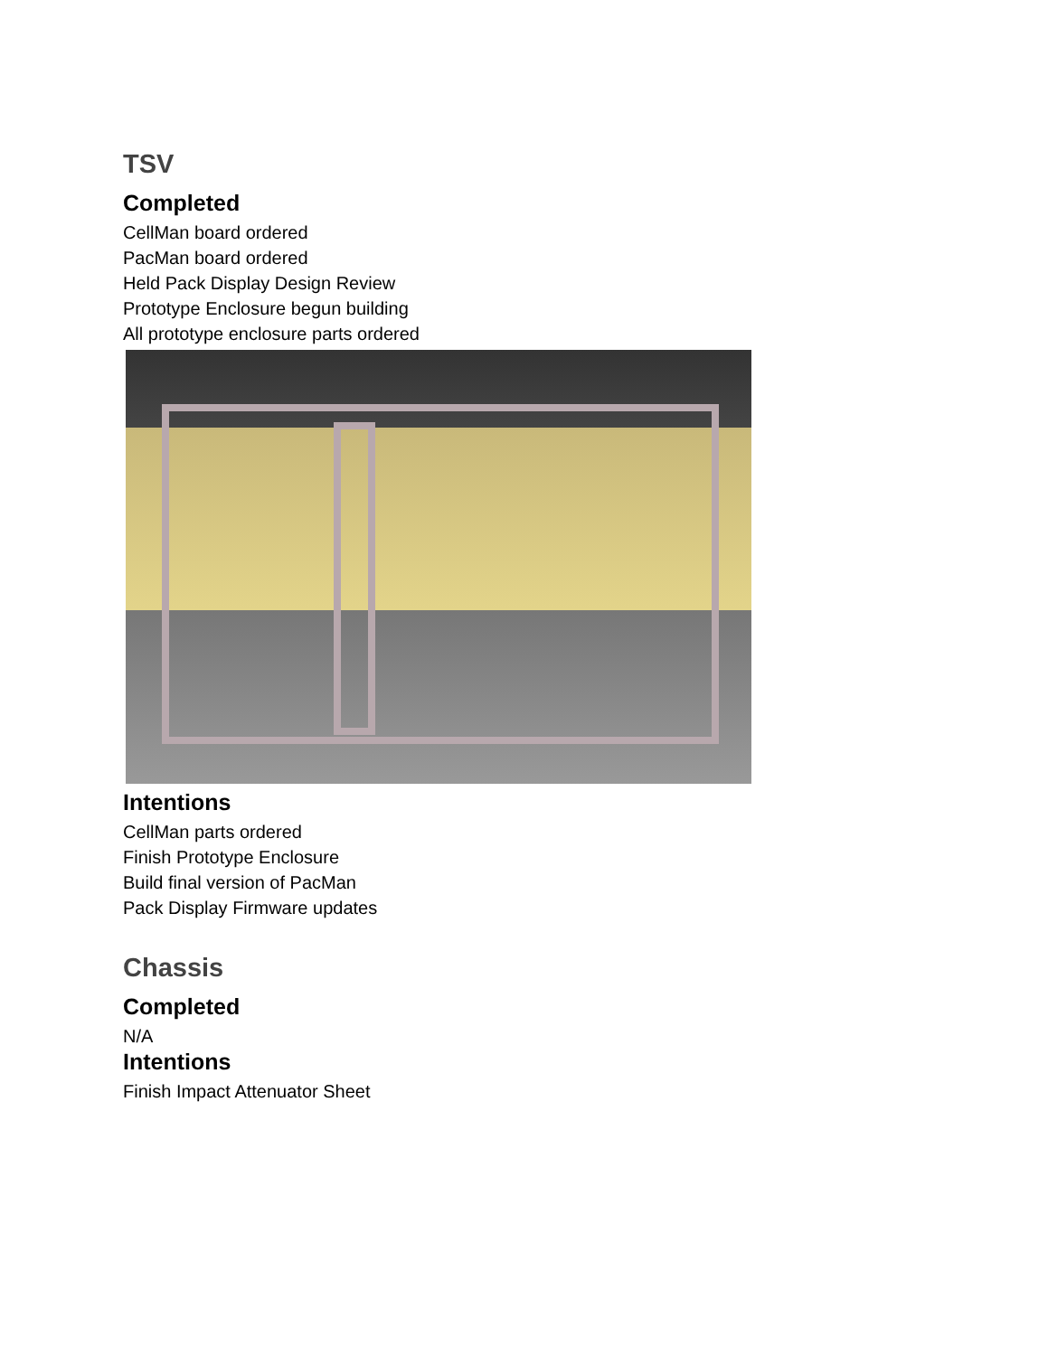TSV
Completed
CellMan board ordered
PacMan board ordered
Held Pack Display Design Review
Prototype Enclosure begun building
All prototype enclosure parts ordered
Intentions
CellMan parts ordered
Finish Prototype Enclosure
Build final version of PacMan
Pack Display Firmware updates
Chassis
Completed
N/A
Intentions
Finish Impact Attenuator Sheet